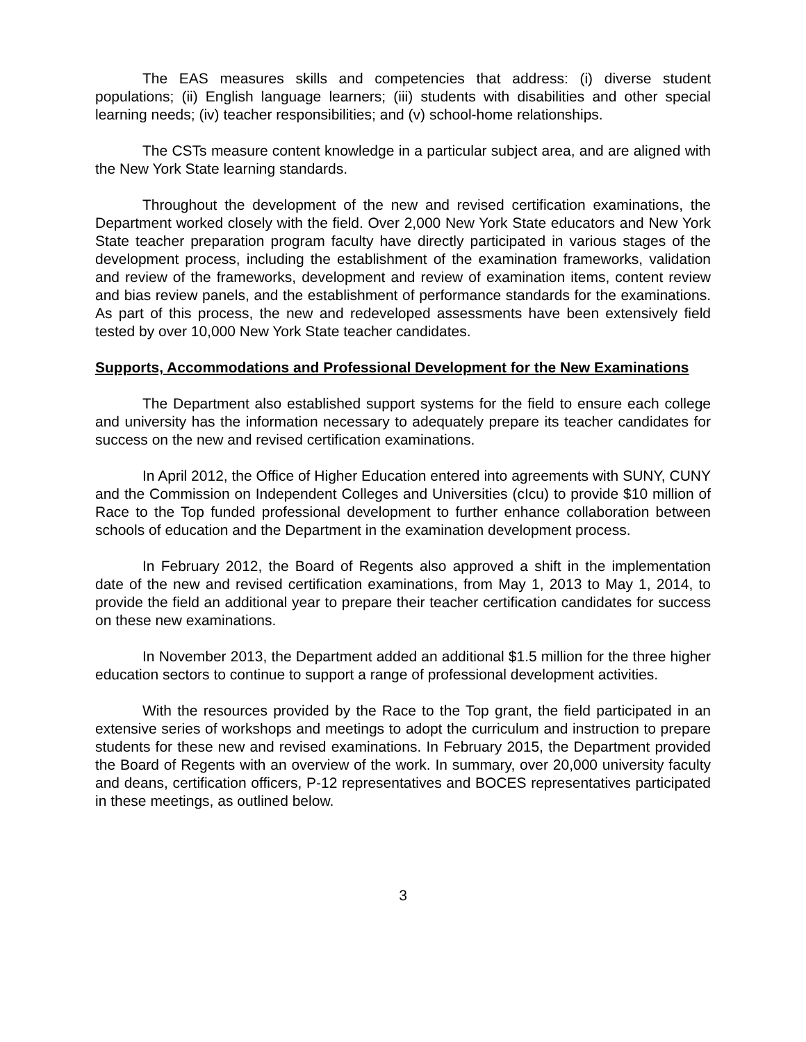The EAS measures skills and competencies that address: (i) diverse student populations; (ii) English language learners; (iii) students with disabilities and other special learning needs; (iv) teacher responsibilities; and (v) school-home relationships.
The CSTs measure content knowledge in a particular subject area, and are aligned with the New York State learning standards.
Throughout the development of the new and revised certification examinations, the Department worked closely with the field. Over 2,000 New York State educators and New York State teacher preparation program faculty have directly participated in various stages of the development process, including the establishment of the examination frameworks, validation and review of the frameworks, development and review of examination items, content review and bias review panels, and the establishment of performance standards for the examinations. As part of this process, the new and redeveloped assessments have been extensively field tested by over 10,000 New York State teacher candidates.
Supports, Accommodations and Professional Development for the New Examinations
The Department also established support systems for the field to ensure each college and university has the information necessary to adequately prepare its teacher candidates for success on the new and revised certification examinations.
In April 2012, the Office of Higher Education entered into agreements with SUNY, CUNY and the Commission on Independent Colleges and Universities (cIcu) to provide $10 million of Race to the Top funded professional development to further enhance collaboration between schools of education and the Department in the examination development process.
In February 2012, the Board of Regents also approved a shift in the implementation date of the new and revised certification examinations, from May 1, 2013 to May 1, 2014, to provide the field an additional year to prepare their teacher certification candidates for success on these new examinations.
In November 2013, the Department added an additional $1.5 million for the three higher education sectors to continue to support a range of professional development activities.
With the resources provided by the Race to the Top grant, the field participated in an extensive series of workshops and meetings to adopt the curriculum and instruction to prepare students for these new and revised examinations. In February 2015, the Department provided the Board of Regents with an overview of the work. In summary, over 20,000 university faculty and deans, certification officers, P-12 representatives and BOCES representatives participated in these meetings, as outlined below.
3